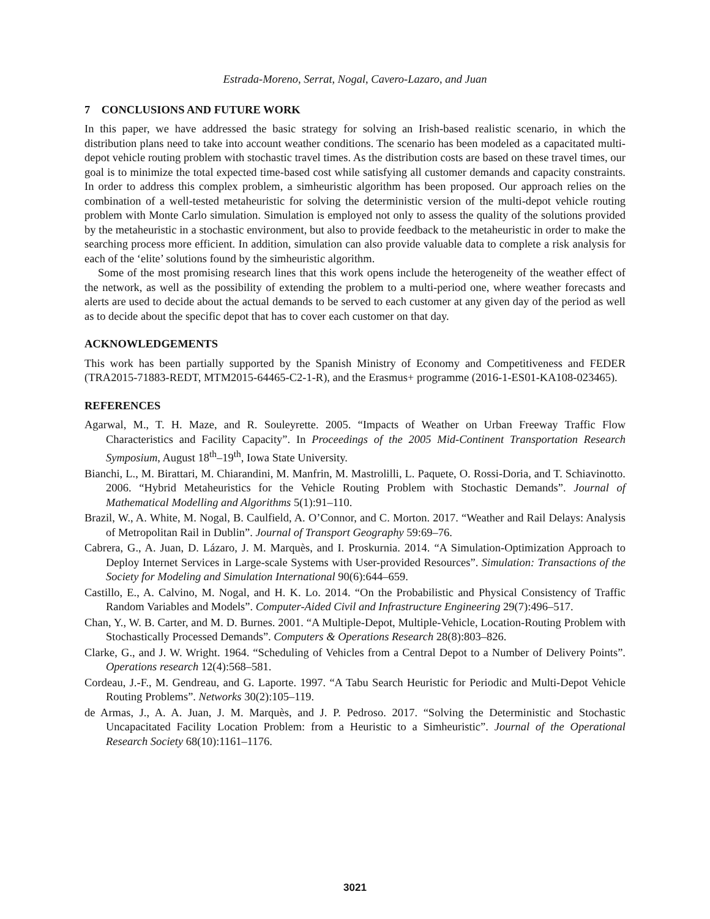Estrada-Moreno, Serrat, Nogal, Cavero-Lazaro, and Juan
7 CONCLUSIONS AND FUTURE WORK
In this paper, we have addressed the basic strategy for solving an Irish-based realistic scenario, in which the distribution plans need to take into account weather conditions. The scenario has been modeled as a capacitated multi-depot vehicle routing problem with stochastic travel times. As the distribution costs are based on these travel times, our goal is to minimize the total expected time-based cost while satisfying all customer demands and capacity constraints. In order to address this complex problem, a simheuristic algorithm has been proposed. Our approach relies on the combination of a well-tested metaheuristic for solving the deterministic version of the multi-depot vehicle routing problem with Monte Carlo simulation. Simulation is employed not only to assess the quality of the solutions provided by the metaheuristic in a stochastic environment, but also to provide feedback to the metaheuristic in order to make the searching process more efficient. In addition, simulation can also provide valuable data to complete a risk analysis for each of the ‘elite’ solutions found by the simheuristic algorithm.
Some of the most promising research lines that this work opens include the heterogeneity of the weather effect of the network, as well as the possibility of extending the problem to a multi-period one, where weather forecasts and alerts are used to decide about the actual demands to be served to each customer at any given day of the period as well as to decide about the specific depot that has to cover each customer on that day.
ACKNOWLEDGEMENTS
This work has been partially supported by the Spanish Ministry of Economy and Competitiveness and FEDER (TRA2015-71883-REDT, MTM2015-64465-C2-1-R), and the Erasmus+ programme (2016-1-ES01-KA108-023465).
REFERENCES
Agarwal, M., T. H. Maze, and R. Souleyrette. 2005. “Impacts of Weather on Urban Freeway Traffic Flow Characteristics and Facility Capacity”. In Proceedings of the 2005 Mid-Continent Transportation Research Symposium, August 18<sup>th</sup>–19<sup>th</sup>, Iowa State University.
Bianchi, L., M. Birattari, M. Chiarandini, M. Manfrin, M. Mastrolilli, L. Paquete, O. Rossi-Doria, and T. Schiavinotto. 2006. “Hybrid Metaheuristics for the Vehicle Routing Problem with Stochastic Demands”. Journal of Mathematical Modelling and Algorithms 5(1):91–110.
Brazil, W., A. White, M. Nogal, B. Caulfield, A. O’Connor, and C. Morton. 2017. “Weather and Rail Delays: Analysis of Metropolitan Rail in Dublin”. Journal of Transport Geography 59:69–76.
Cabrera, G., A. Juan, D. Lázaro, J. M. Marquès, and I. Proskurnia. 2014. “A Simulation-Optimization Approach to Deploy Internet Services in Large-scale Systems with User-provided Resources”. Simulation: Transactions of the Society for Modeling and Simulation International 90(6):644–659.
Castillo, E., A. Calvino, M. Nogal, and H. K. Lo. 2014. “On the Probabilistic and Physical Consistency of Traffic Random Variables and Models”. Computer-Aided Civil and Infrastructure Engineering 29(7):496–517.
Chan, Y., W. B. Carter, and M. D. Burnes. 2001. “A Multiple-Depot, Multiple-Vehicle, Location-Routing Problem with Stochastically Processed Demands”. Computers & Operations Research 28(8):803–826.
Clarke, G., and J. W. Wright. 1964. “Scheduling of Vehicles from a Central Depot to a Number of Delivery Points”. Operations research 12(4):568–581.
Cordeau, J.-F., M. Gendreau, and G. Laporte. 1997. “A Tabu Search Heuristic for Periodic and Multi-Depot Vehicle Routing Problems”. Networks 30(2):105–119.
de Armas, J., A. A. Juan, J. M. Marquès, and J. P. Pedroso. 2017. “Solving the Deterministic and Stochastic Uncapacitated Facility Location Problem: from a Heuristic to a Simheuristic”. Journal of the Operational Research Society 68(10):1161–1176.
3021